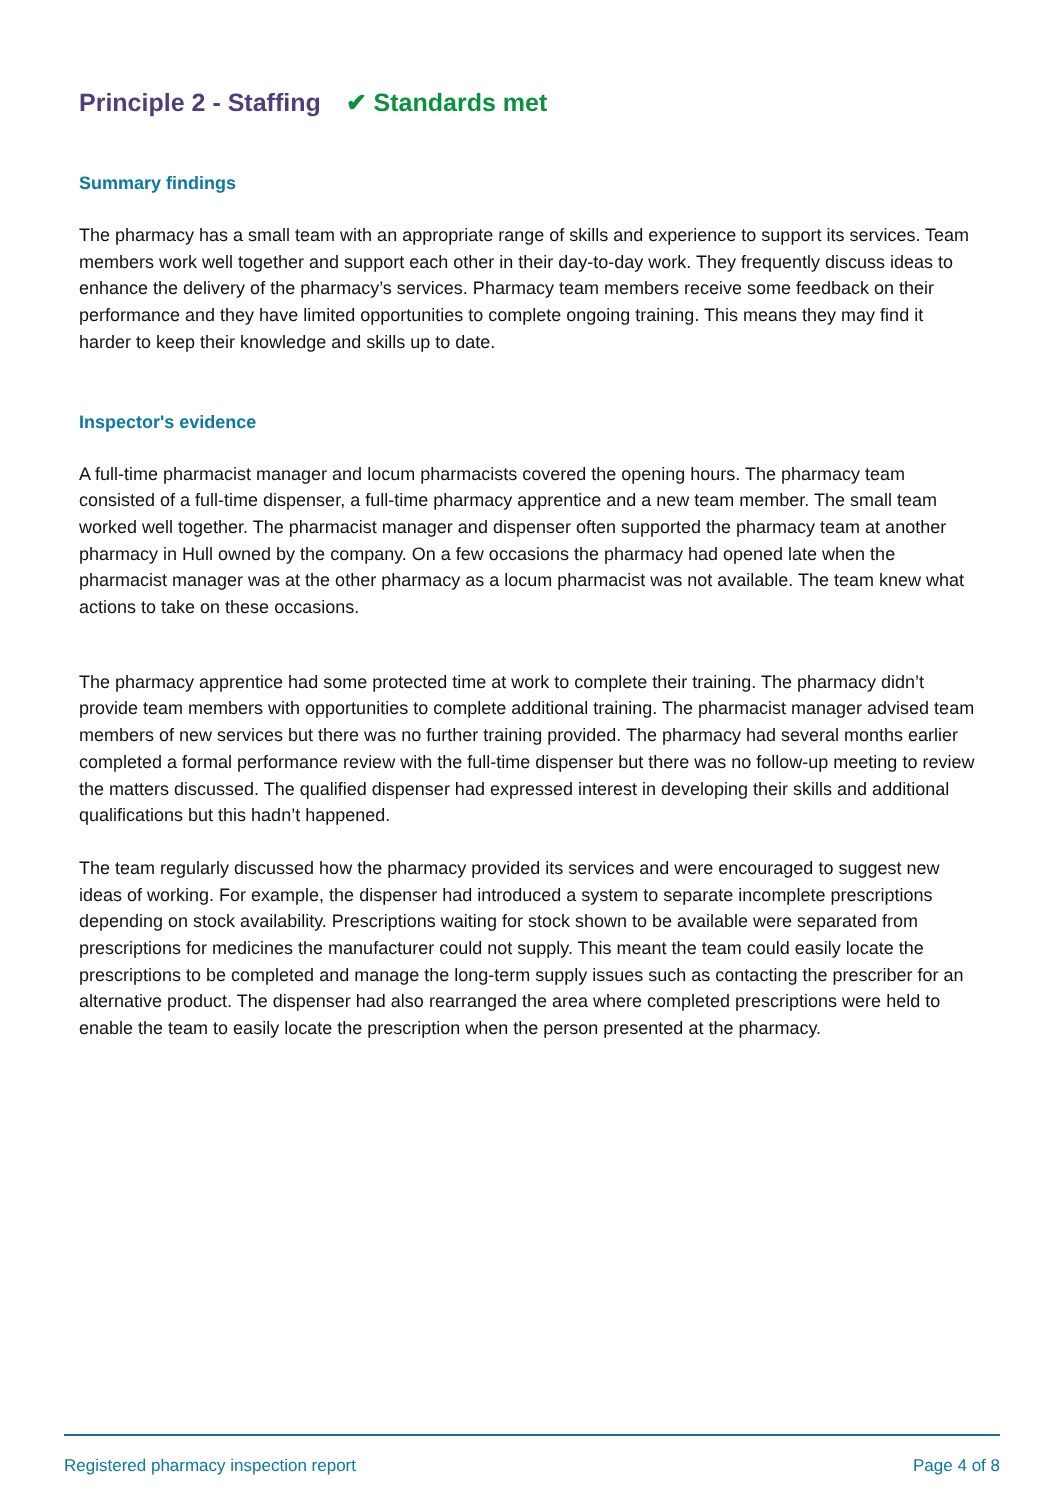Principle 2 - Staffing ✔ Standards met
Summary findings
The pharmacy has a small team with an appropriate range of skills and experience to support its services. Team members work well together and support each other in their day-to-day work. They frequently discuss ideas to enhance the delivery of the pharmacy’s services. Pharmacy team members receive some feedback on their performance and they have limited opportunities to complete ongoing training. This means they may find it harder to keep their knowledge and skills up to date.
Inspector's evidence
A full-time pharmacist manager and locum pharmacists covered the opening hours. The pharmacy team consisted of a full-time dispenser, a full-time pharmacy apprentice and a new team member. The small team worked well together. The pharmacist manager and dispenser often supported the pharmacy team at another pharmacy in Hull owned by the company. On a few occasions the pharmacy had opened late when the pharmacist manager was at the other pharmacy as a locum pharmacist was not available. The team knew what actions to take on these occasions.
The pharmacy apprentice had some protected time at work to complete their training. The pharmacy didn’t provide team members with opportunities to complete additional training. The pharmacist manager advised team members of new services but there was no further training provided. The pharmacy had several months earlier completed a formal performance review with the full-time dispenser but there was no follow-up meeting to review the matters discussed. The qualified dispenser had expressed interest in developing their skills and additional qualifications but this hadn’t happened.
The team regularly discussed how the pharmacy provided its services and were encouraged to suggest new ideas of working. For example, the dispenser had introduced a system to separate incomplete prescriptions depending on stock availability. Prescriptions waiting for stock shown to be available were separated from prescriptions for medicines the manufacturer could not supply. This meant the team could easily locate the prescriptions to be completed and manage the long-term supply issues such as contacting the prescriber for an alternative product. The dispenser had also rearranged the area where completed prescriptions were held to enable the team to easily locate the prescription when the person presented at the pharmacy.
Registered pharmacy inspection report Page 4 of 8